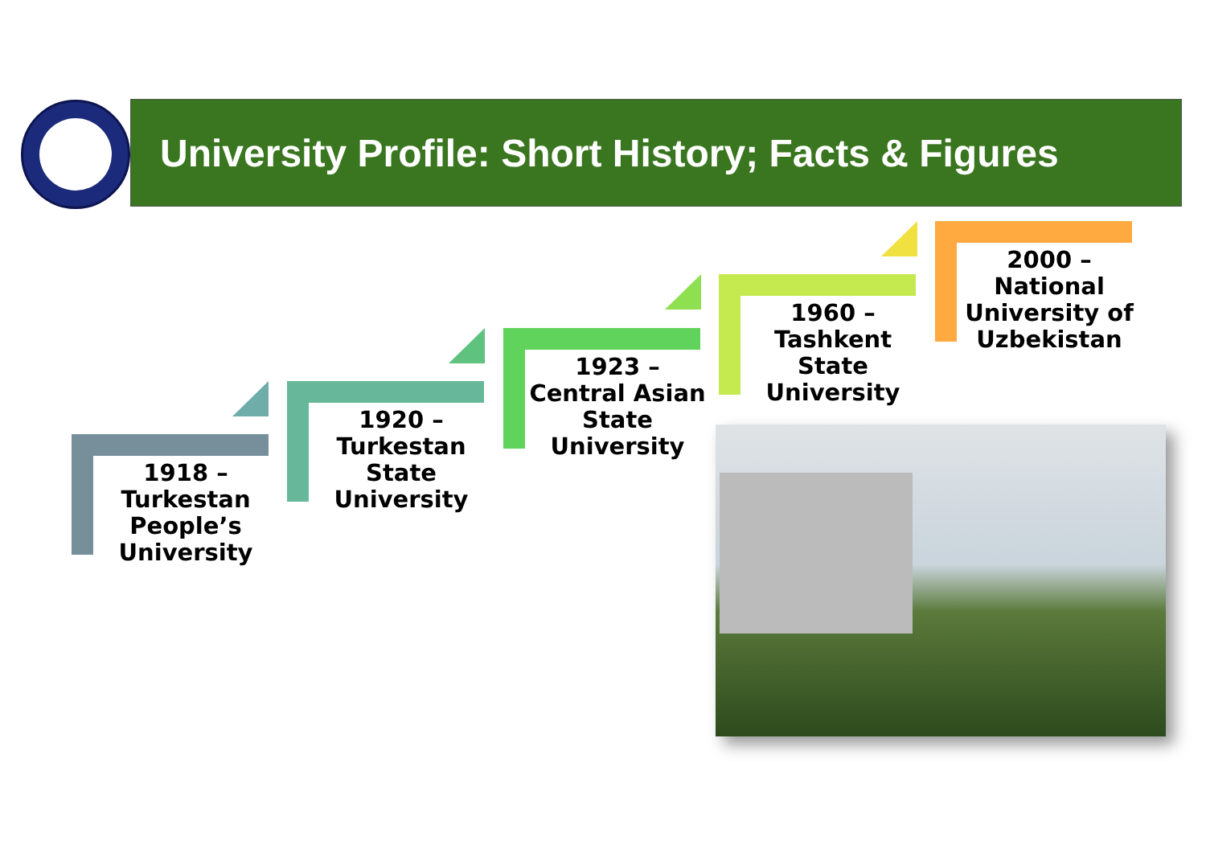University Profile: Short History; Facts & Figures
1918 –
Turkestan People’s University
1920 –
Turkestan State University
1923 –
Central Asian State University
1960 –
Tashkent State University
2000 –
National University of Uzbekistan